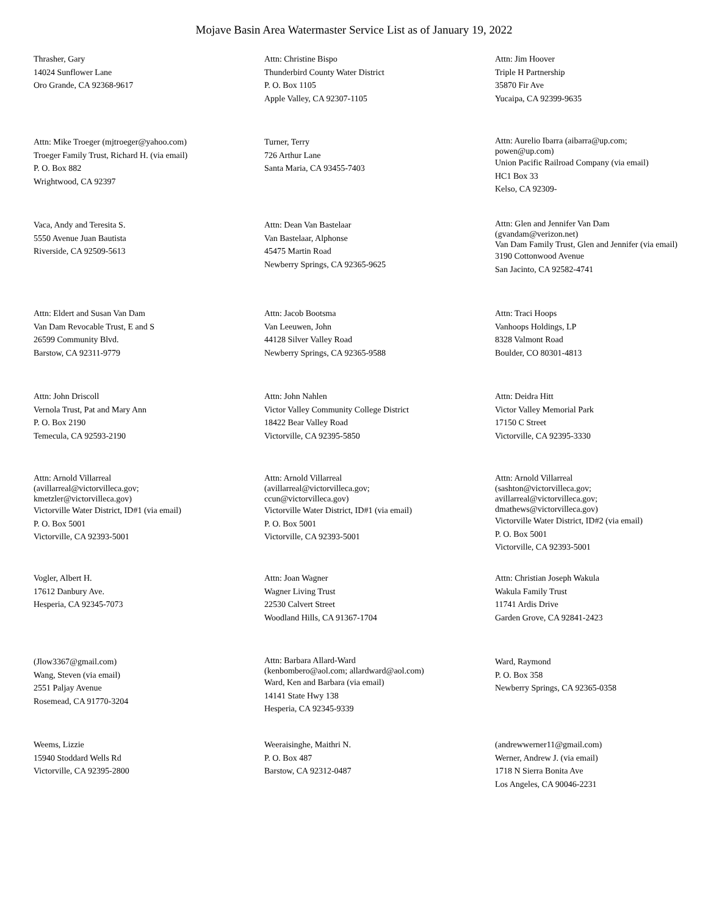Mojave Basin Area Watermaster Service List as of January 19, 2022
Thrasher, Gary
14024 Sunflower Lane
Oro Grande, CA 92368-9617
Attn: Christine Bispo
Thunderbird County Water District
P. O. Box 1105
Apple Valley, CA 92307-1105
Attn: Jim Hoover
Triple H Partnership
35870 Fir Ave
Yucaipa, CA 92399-9635
Attn: Mike Troeger (mjtroeger@yahoo.com)
Troeger Family Trust, Richard H. (via email)
P. O. Box 882
Wrightwood, CA 92397
Turner, Terry
726 Arthur Lane
Santa Maria, CA 93455-7403
Attn: Aurelio Ibarra (aibarra@up.com;
powen@up.com)
Union Pacific Railroad Company (via email)
HC1 Box 33
Kelso, CA 92309-
Vaca, Andy and Teresita S.
5550 Avenue Juan Bautista
Riverside, CA 92509-5613
Attn: Dean Van Bastelaar
Van Bastelaar, Alphonse
45475 Martin Road
Newberry Springs, CA 92365-9625
Attn: Glen and Jennifer Van Dam
(gvandam@verizon.net)
Van Dam Family Trust, Glen and Jennifer (via email)
3190 Cottonwood Avenue
San Jacinto, CA 92582-4741
Attn: Eldert and Susan Van Dam
Van Dam Revocable Trust, E and S
26599 Community Blvd.
Barstow, CA 92311-9779
Attn: Jacob Bootsma
Van Leeuwen, John
44128 Silver Valley Road
Newberry Springs, CA 92365-9588
Attn: Traci Hoops
Vanhoops Holdings, LP
8328 Valmont Road
Boulder, CO 80301-4813
Attn: John Driscoll
Vernola Trust, Pat and Mary Ann
P. O. Box 2190
Temecula, CA 92593-2190
Attn: John Nahlen
Victor Valley Community College District
18422 Bear Valley Road
Victorville, CA 92395-5850
Attn: Deidra Hitt
Victor Valley Memorial Park
17150 C Street
Victorville, CA 92395-3330
Attn: Arnold Villarreal
(avillarreal@victorvilleca.gov;
kmetzler@victorvilleca.gov)
Victorville Water District, ID#1 (via email)
P. O. Box 5001
Victorville, CA 92393-5001
Attn: Arnold Villarreal
(avillarreal@victorvilleca.gov;
ccun@victorvilleca.gov)
Victorville Water District, ID#1 (via email)
P. O. Box 5001
Victorville, CA 92393-5001
Attn: Arnold Villarreal
(sashton@victorvilleca.gov;
avillarreal@victorvilleca.gov;
dmathews@victorvilleca.gov)
Victorville Water District, ID#2 (via email)
P. O. Box 5001
Victorville, CA 92393-5001
Vogler, Albert H.
17612 Danbury Ave.
Hesperia, CA 92345-7073
Attn: Joan Wagner
Wagner Living Trust
22530 Calvert Street
Woodland Hills, CA 91367-1704
Attn: Christian Joseph Wakula
Wakula Family Trust
11741 Ardis Drive
Garden Grove, CA 92841-2423
(Jlow3367@gmail.com)
Wang, Steven (via email)
2551 Paljay Avenue
Rosemead, CA 91770-3204
Attn: Barbara Allard-Ward
(kenbombero@aol.com; allardward@aol.com)
Ward, Ken and Barbara (via email)
14141 State Hwy 138
Hesperia, CA 92345-9339
Ward, Raymond
P. O. Box 358
Newberry Springs, CA 92365-0358
Weems, Lizzie
15940 Stoddard Wells Rd
Victorville, CA 92395-2800
Weeraisinghe, Maithri N.
P. O. Box 487
Barstow, CA 92312-0487
(andrewwerner11@gmail.com)
Werner, Andrew J. (via email)
1718 N Sierra Bonita Ave
Los Angeles, CA 90046-2231